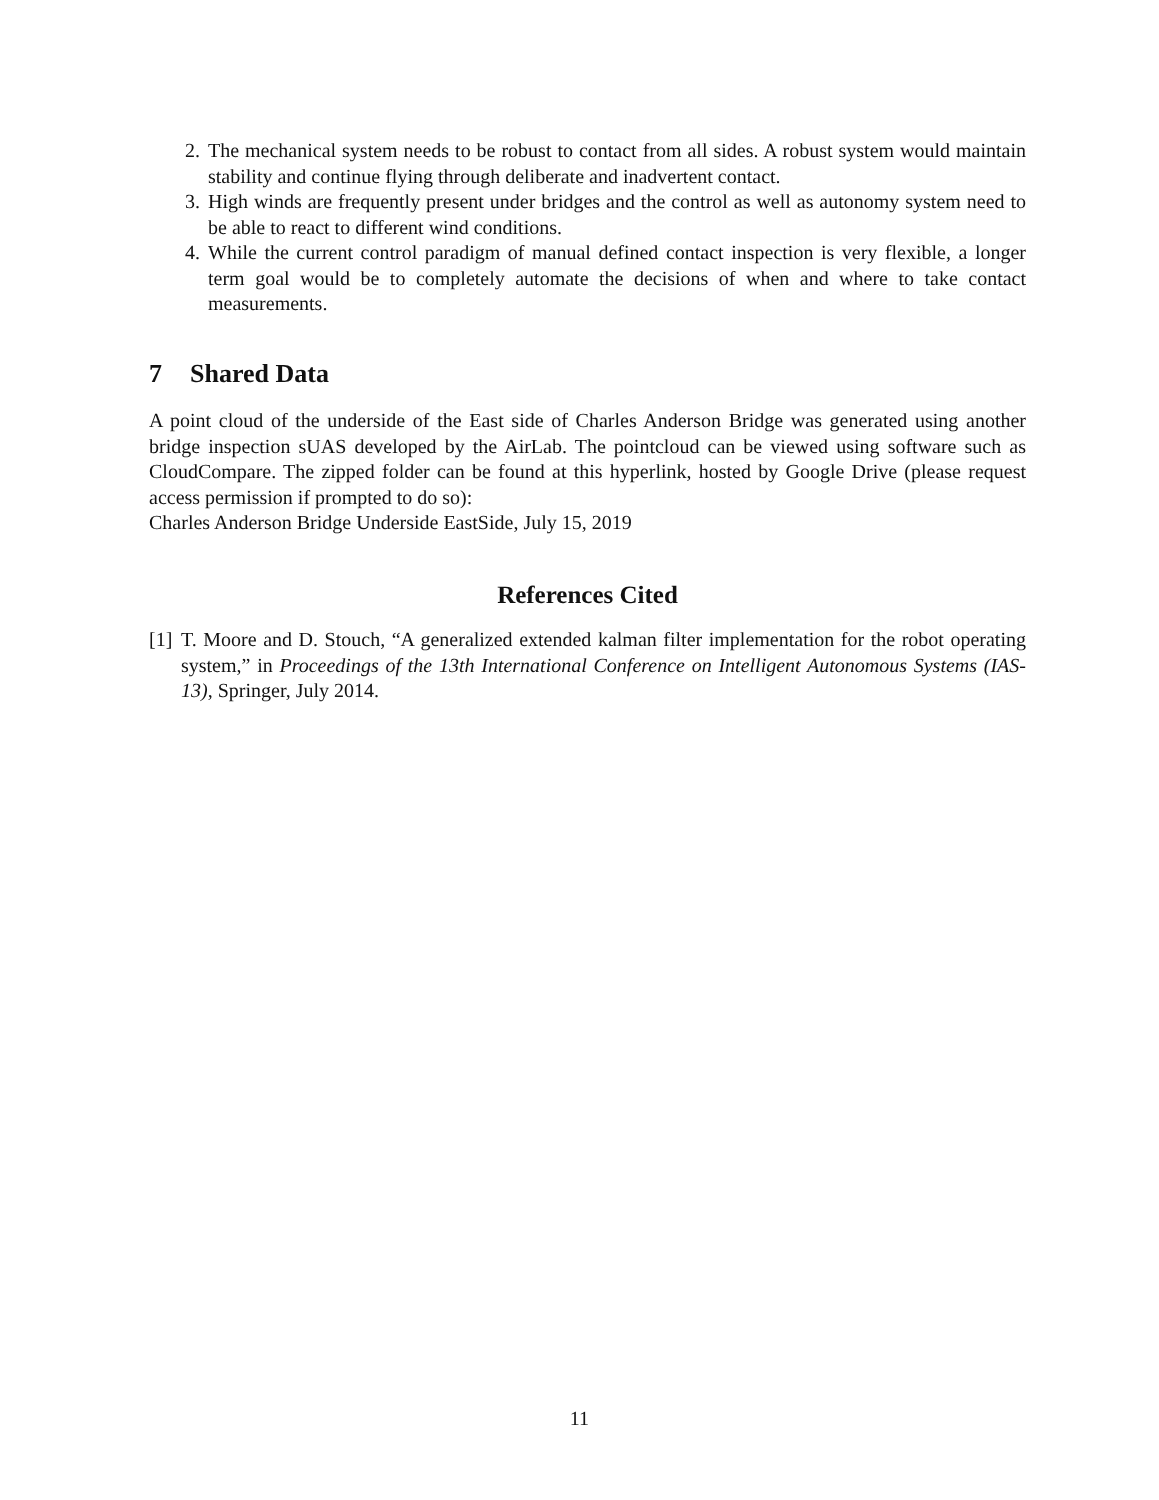2. The mechanical system needs to be robust to contact from all sides. A robust system would maintain stability and continue flying through deliberate and inadvertent contact.
3. High winds are frequently present under bridges and the control as well as autonomy system need to be able to react to different wind conditions.
4. While the current control paradigm of manual defined contact inspection is very flexible, a longer term goal would be to completely automate the decisions of when and where to take contact measurements.
7 Shared Data
A point cloud of the underside of the East side of Charles Anderson Bridge was generated using another bridge inspection sUAS developed by the AirLab. The pointcloud can be viewed using software such as CloudCompare. The zipped folder can be found at this hyperlink, hosted by Google Drive (please request access permission if prompted to do so):
Charles Anderson Bridge Underside EastSide, July 15, 2019
References Cited
[1]
T. Moore and D. Stouch, “A generalized extended kalman filter implementation for the robot operating system,” in Proceedings of the 13th International Conference on Intelligent Autonomous Systems (IAS-13), Springer, July 2014.
11